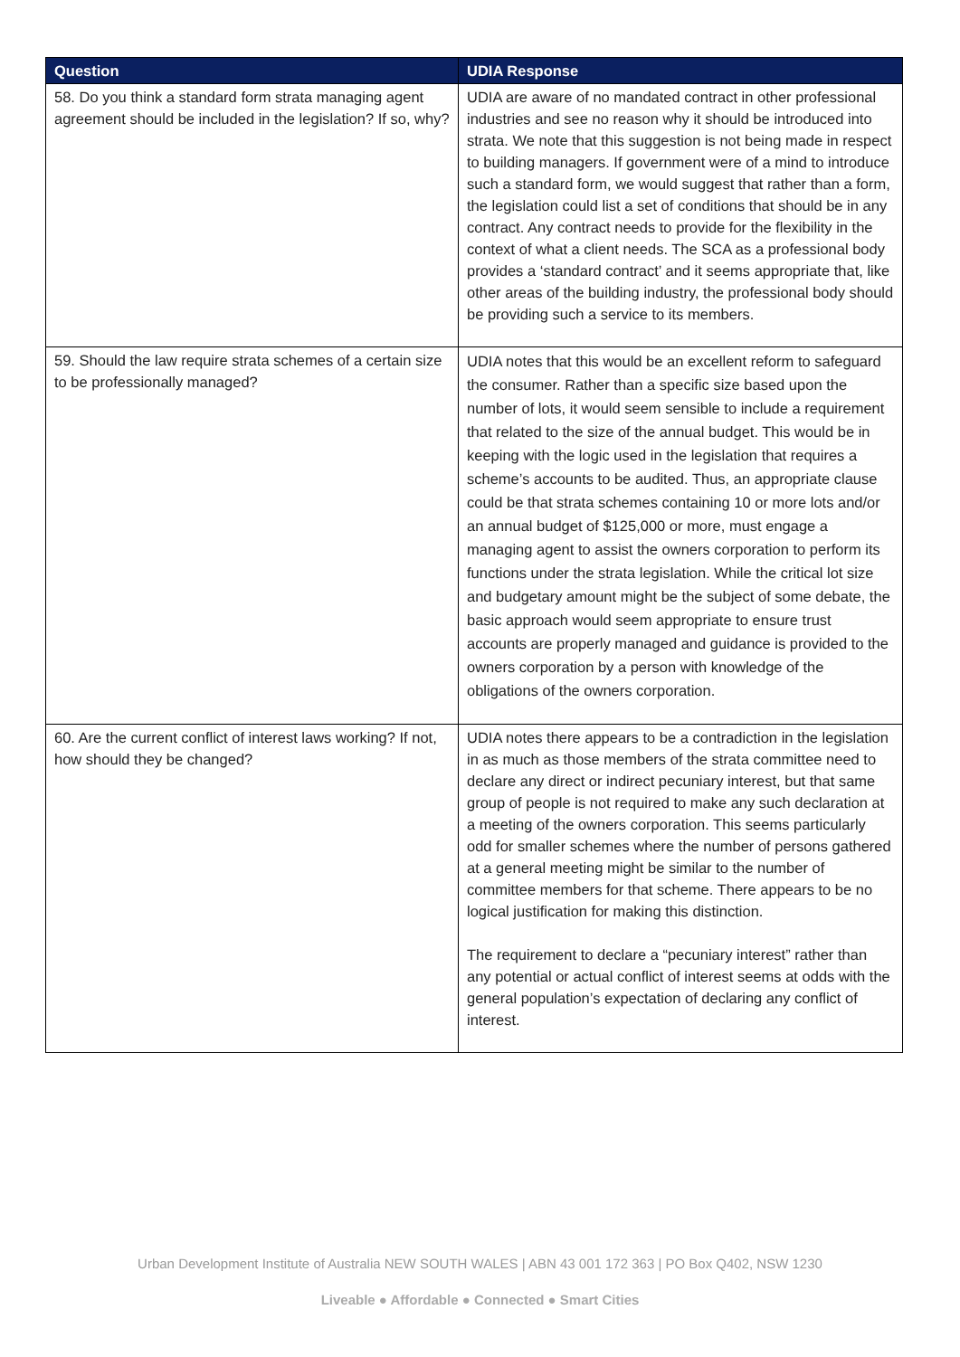| Question | UDIA Response |
| --- | --- |
| 58. Do you think a standard form strata managing agent agreement should be included in the legislation? If so, why? | UDIA are aware of no mandated contract in other professional industries and see no reason why it should be introduced into strata. We note that this suggestion is not being made in respect to building managers. If government were of a mind to introduce such a standard form, we would suggest that rather than a form, the legislation could list a set of conditions that should be in any contract. Any contract needs to provide for the flexibility in the context of what a client needs. The SCA as a professional body provides a ‘standard contract’ and it seems appropriate that, like other areas of the building industry, the professional body should be providing such a service to its members. |
| 59. Should the law require strata schemes of a certain size to be professionally managed? | UDIA notes that this would be an excellent reform to safeguard the consumer. Rather than a specific size based upon the number of lots, it would seem sensible to include a requirement that related to the size of the annual budget. This would be in keeping with the logic used in the legislation that requires a scheme’s accounts to be audited. Thus, an appropriate clause could be that strata schemes containing 10 or more lots and/or an annual budget of $125,000 or more, must engage a managing agent to assist the owners corporation to perform its functions under the strata legislation. While the critical lot size and budgetary amount might be the subject of some debate, the basic approach would seem appropriate to ensure trust accounts are properly managed and guidance is provided to the owners corporation by a person with knowledge of the obligations of the owners corporation. |
| 60. Are the current conflict of interest laws working? If not, how should they be changed? | UDIA notes there appears to be a contradiction in the legislation in as much as those members of the strata committee need to declare any direct or indirect pecuniary interest, but that same group of people is not required to make any such declaration at a meeting of the owners corporation. This seems particularly odd for smaller schemes where the number of persons gathered at a general meeting might be similar to the number of committee members for that scheme. There appears to be no logical justification for making this distinction. The requirement to declare a “pecuniary interest” rather than any potential or actual conflict of interest seems at odds with the general population’s expectation of declaring any conflict of interest. |
Urban Development Institute of Australia NEW SOUTH WALES | ABN 43 001 172 363 | PO Box Q402, NSW 1230
Liveable ● Affordable ● Connected ● Smart Cities